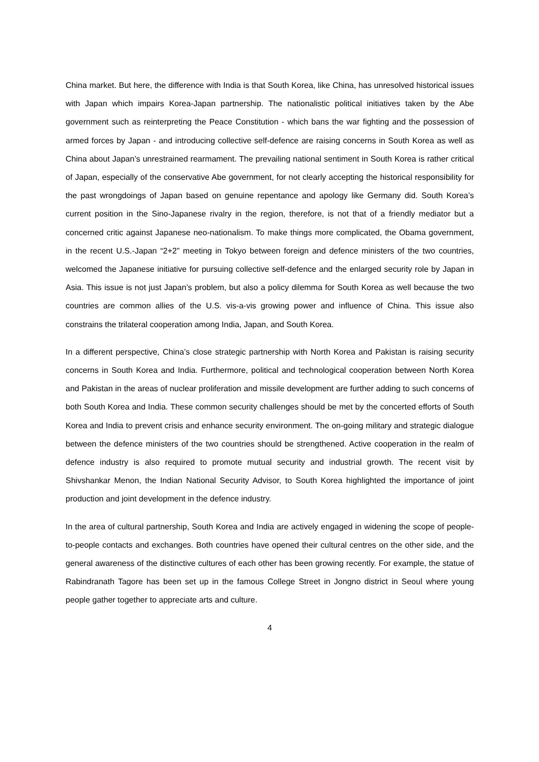China market. But here, the difference with India is that South Korea, like China, has unresolved historical issues with Japan which impairs Korea-Japan partnership. The nationalistic political initiatives taken by the Abe government such as reinterpreting the Peace Constitution - which bans the war fighting and the possession of armed forces by Japan - and introducing collective self-defence are raising concerns in South Korea as well as China about Japan’s unrestrained rearmament. The prevailing national sentiment in South Korea is rather critical of Japan, especially of the conservative Abe government, for not clearly accepting the historical responsibility for the past wrongdoings of Japan based on genuine repentance and apology like Germany did. South Korea’s current position in the Sino-Japanese rivalry in the region, therefore, is not that of a friendly mediator but a concerned critic against Japanese neo-nationalism. To make things more complicated, the Obama government, in the recent U.S.-Japan “2+2” meeting in Tokyo between foreign and defence ministers of the two countries, welcomed the Japanese initiative for pursuing collective self-defence and the enlarged security role by Japan in Asia. This issue is not just Japan’s problem, but also a policy dilemma for South Korea as well because the two countries are common allies of the U.S. vis-a-vis growing power and influence of China. This issue also constrains the trilateral cooperation among India, Japan, and South Korea.
In a different perspective, China’s close strategic partnership with North Korea and Pakistan is raising security concerns in South Korea and India. Furthermore, political and technological cooperation between North Korea and Pakistan in the areas of nuclear proliferation and missile development are further adding to such concerns of both South Korea and India. These common security challenges should be met by the concerted efforts of South Korea and India to prevent crisis and enhance security environment. The on-going military and strategic dialogue between the defence ministers of the two countries should be strengthened. Active cooperation in the realm of defence industry is also required to promote mutual security and industrial growth. The recent visit by Shivshankar Menon, the Indian National Security Advisor, to South Korea highlighted the importance of joint production and joint development in the defence industry.
In the area of cultural partnership, South Korea and India are actively engaged in widening the scope of people-to-people contacts and exchanges. Both countries have opened their cultural centres on the other side, and the general awareness of the distinctive cultures of each other has been growing recently. For example, the statue of Rabindranath Tagore has been set up in the famous College Street in Jongno district in Seoul where young people gather together to appreciate arts and culture.
4